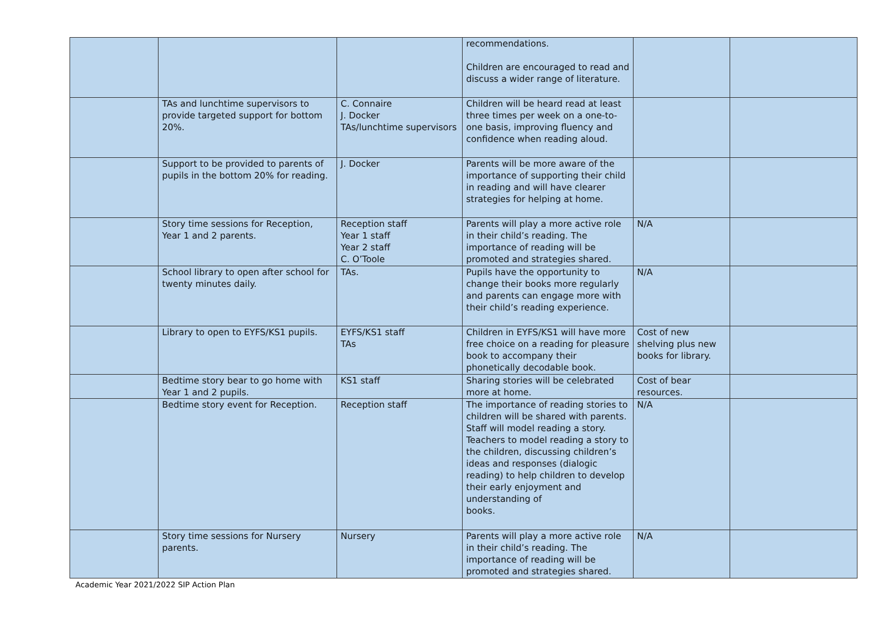| | | | recommendations. Children are encouraged to read and discuss a wider range of literature. | | |
| | TAs and lunchtime supervisors to provide targeted support for bottom 20%. | C. Connaire J. Docker TAs/lunchtime supervisors | Children will be heard read at least three times per week on a one-to-one basis, improving fluency and confidence when reading aloud. | | |
| | Support to be provided to parents of pupils in the bottom 20% for reading. | J. Docker | Parents will be more aware of the importance of supporting their child in reading and will have clearer strategies for helping at home. | | |
| | Story time sessions for Reception, Year 1 and 2 parents. | Reception staff Year 1 staff Year 2 staff C. O’Toole | Parents will play a more active role in their child’s reading. The importance of reading will be promoted and strategies shared. | N/A | |
| | School library to open after school for twenty minutes daily. | TAs. | Pupils have the opportunity to change their books more regularly and parents can engage more with their child’s reading experience. | N/A | |
| | Library to open to EYFS/KS1 pupils. | EYFS/KS1 staff TAs | Children in EYFS/KS1 will have more free choice on a reading for pleasure book to accompany their phonetically decodable book. | Cost of new shelving plus new books for library. | |
| | Bedtime story bear to go home with Year 1 and 2 pupils. | KS1 staff | Sharing stories will be celebrated more at home. | Cost of bear resources. | |
| | Bedtime story event for Reception. | Reception staff | The importance of reading stories to children will be shared with parents. Staff will model reading a story. Teachers to model reading a story to the children, discussing children’s ideas and responses (dialogic reading) to help children to develop their early enjoyment and understanding of books. | N/A | |
| | Story time sessions for Nursery parents. | Nursery | Parents will play a more active role in their child’s reading. The importance of reading will be promoted and strategies shared. | N/A | |
Academic Year 2021/2022 SIP Action Plan